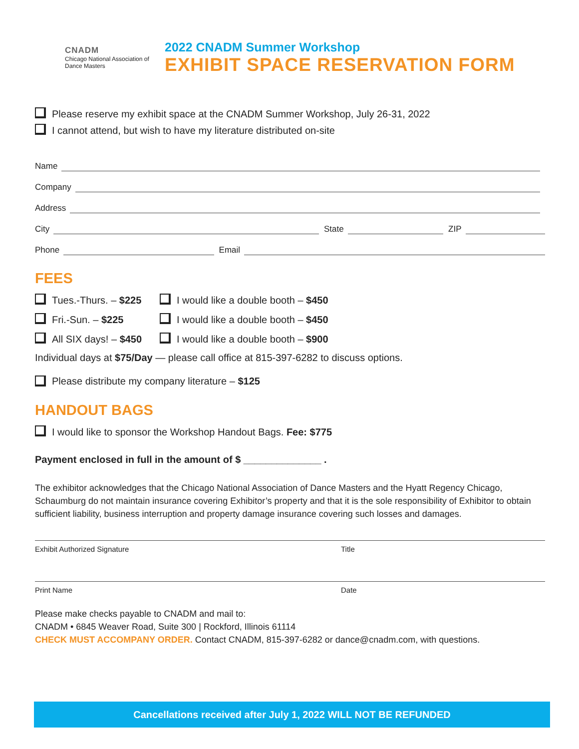CNADM
Chicago National Association of Dance Masters
2022 CNADM Summer Workshop
EXHIBIT SPACE RESERVATION FORM
Please reserve my exhibit space at the CNADM Summer Workshop, July 26-31, 2022
I cannot attend, but wish to have my literature distributed on-site
Name
Company
Address
City State ZIP
Phone Email
FEES
Tues.-Thurs. – $225 I would like a double booth – $450
Fri.-Sun. – $225 I would like a double booth – $450
All SIX days! – $450 I would like a double booth – $900
Individual days at $75/Day — please call office at 815-397-6282 to discuss options.
Please distribute my company literature – $125
HANDOUT BAGS
I would like to sponsor the Workshop Handout Bags. Fee: $775
Payment enclosed in full in the amount of $ ______________ .
The exhibitor acknowledges that the Chicago National Association of Dance Masters and the Hyatt Regency Chicago, Schaumburg do not maintain insurance covering Exhibitor’s property and that it is the sole responsibility of Exhibitor to obtain sufficient liability, business interruption and property damage insurance covering such losses and damages.
Exhibit Authorized Signature Title
Print Name Date
Please make checks payable to CNADM and mail to:
CNADM • 6845 Weaver Road, Suite 300 | Rockford, Illinois 61114
CHECK MUST ACCOMPANY ORDER. Contact CNADM, 815-397-6282 or dance@cnadm.com, with questions.
Cancellations received after July 1, 2022 WILL NOT BE REFUNDED